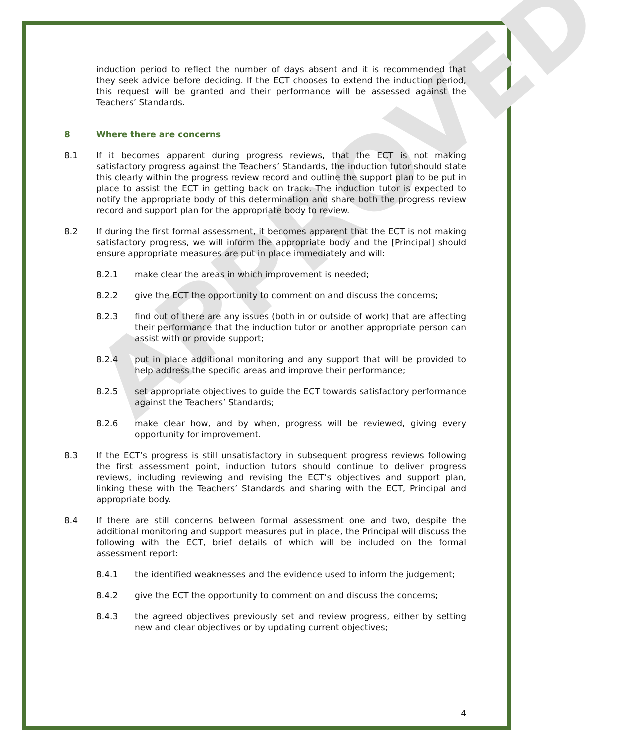APPROVED
induction period to reflect the number of days absent and it is recommended that they seek advice before deciding. If the ECT chooses to extend the induction period, this request will be granted and their performance will be assessed against the Teachers’ Standards.
8 Where there are concerns
8.1 If it becomes apparent during progress reviews, that the ECT is not making satisfactory progress against the Teachers’ Standards, the induction tutor should state this clearly within the progress review record and outline the support plan to be put in place to assist the ECT in getting back on track. The induction tutor is expected to notify the appropriate body of this determination and share both the progress review record and support plan for the appropriate body to review.
8.2 If during the first formal assessment, it becomes apparent that the ECT is not making satisfactory progress, we will inform the appropriate body and the [Principal] should ensure appropriate measures are put in place immediately and will:
8.2.1 make clear the areas in which improvement is needed;
8.2.2 give the ECT the opportunity to comment on and discuss the concerns;
8.2.3 find out of there are any issues (both in or outside of work) that are affecting their performance that the induction tutor or another appropriate person can assist with or provide support;
8.2.4 put in place additional monitoring and any support that will be provided to help address the specific areas and improve their performance;
8.2.5 set appropriate objectives to guide the ECT towards satisfactory performance against the Teachers’ Standards;
8.2.6 make clear how, and by when, progress will be reviewed, giving every opportunity for improvement.
8.3 If the ECT’s progress is still unsatisfactory in subsequent progress reviews following the first assessment point, induction tutors should continue to deliver progress reviews, including reviewing and revising the ECT’s objectives and support plan, linking these with the Teachers’ Standards and sharing with the ECT, Principal and appropriate body.
8.4 If there are still concerns between formal assessment one and two, despite the additional monitoring and support measures put in place, the Principal will discuss the following with the ECT, brief details of which will be included on the formal assessment report:
8.4.1 the identified weaknesses and the evidence used to inform the judgement;
8.4.2 give the ECT the opportunity to comment on and discuss the concerns;
8.4.3 the agreed objectives previously set and review progress, either by setting new and clear objectives or by updating current objectives;
4